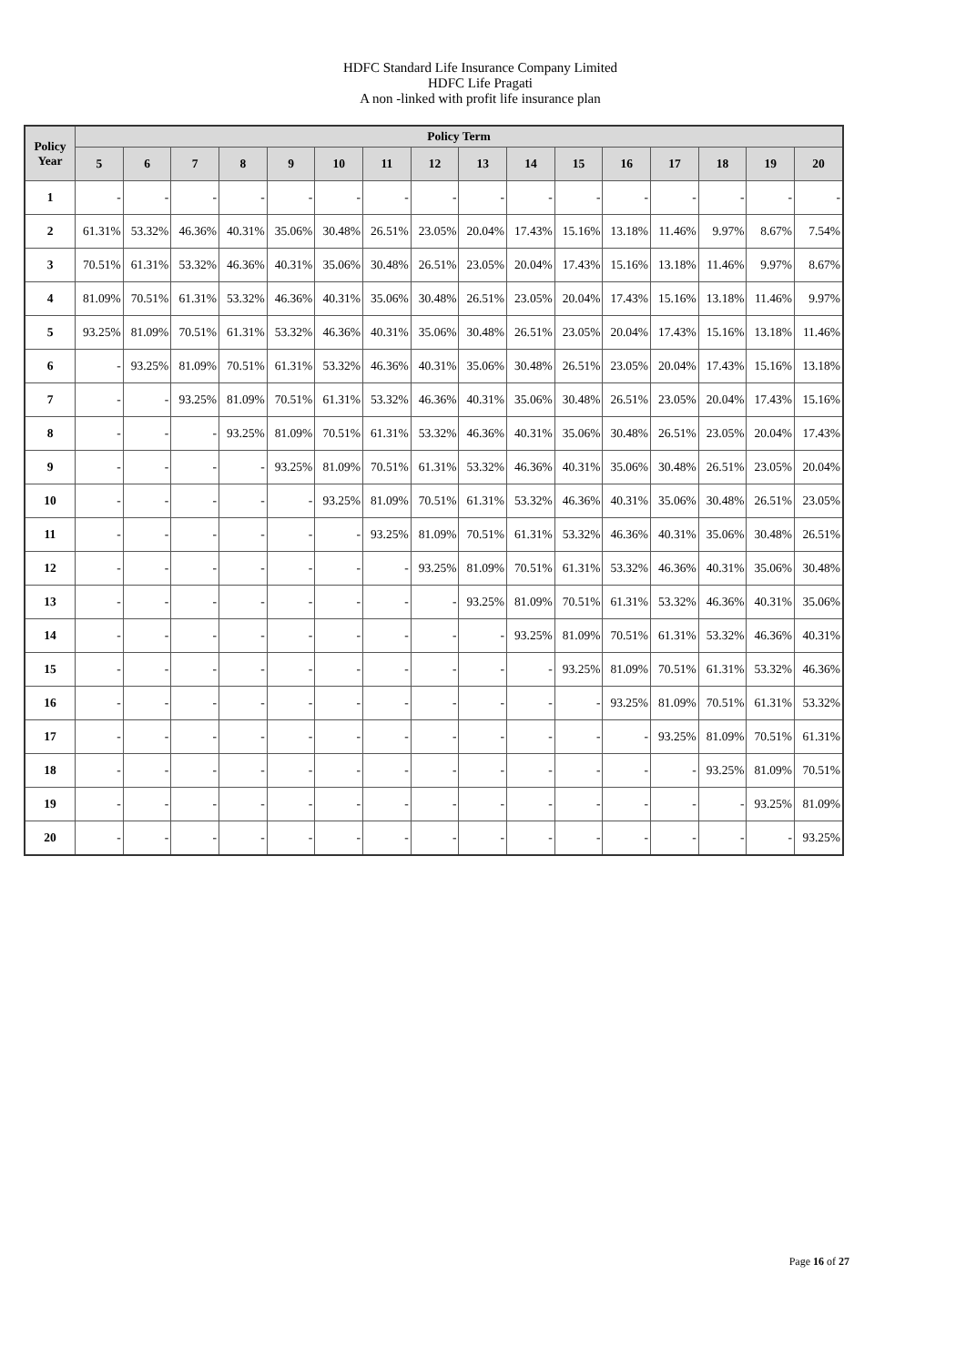HDFC Standard Life Insurance Company Limited
HDFC Life Pragati
A non -linked with profit life insurance plan
| Policy Year | Policy Term | | | | | | | | | | | | | | | |
| --- | --- | --- | --- | --- | --- | --- | --- | --- | --- | --- | --- | --- | --- | --- | --- | --- |
| | 5 | 6 | 7 | 8 | 9 | 10 | 11 | 12 | 13 | 14 | 15 | 16 | 17 | 18 | 19 | 20 |
| 1 | - | - | - | - | - | - | - | - | - | - | - | - | - | - | - | - |
| 2 | 61.31% | 53.32% | 46.36% | 40.31% | 35.06% | 30.48% | 26.51% | 23.05% | 20.04% | 17.43% | 15.16% | 13.18% | 11.46% | 9.97% | 8.67% | 7.54% |
| 3 | 70.51% | 61.31% | 53.32% | 46.36% | 40.31% | 35.06% | 30.48% | 26.51% | 23.05% | 20.04% | 17.43% | 15.16% | 13.18% | 11.46% | 9.97% | 8.67% |
| 4 | 81.09% | 70.51% | 61.31% | 53.32% | 46.36% | 40.31% | 35.06% | 30.48% | 26.51% | 23.05% | 20.04% | 17.43% | 15.16% | 13.18% | 11.46% | 9.97% |
| 5 | 93.25% | 81.09% | 70.51% | 61.31% | 53.32% | 46.36% | 40.31% | 35.06% | 30.48% | 26.51% | 23.05% | 20.04% | 17.43% | 15.16% | 13.18% | 11.46% |
| 6 | - | 93.25% | 81.09% | 70.51% | 61.31% | 53.32% | 46.36% | 40.31% | 35.06% | 30.48% | 26.51% | 23.05% | 20.04% | 17.43% | 15.16% | 13.18% |
| 7 | - | - | 93.25% | 81.09% | 70.51% | 61.31% | 53.32% | 46.36% | 40.31% | 35.06% | 30.48% | 26.51% | 23.05% | 20.04% | 17.43% | 15.16% |
| 8 | - | - | - | 93.25% | 81.09% | 70.51% | 61.31% | 53.32% | 46.36% | 40.31% | 35.06% | 30.48% | 26.51% | 23.05% | 20.04% | 17.43% |
| 9 | - | - | - | - | 93.25% | 81.09% | 70.51% | 61.31% | 53.32% | 46.36% | 40.31% | 35.06% | 30.48% | 26.51% | 23.05% | 20.04% |
| 10 | - | - | - | - | - | 93.25% | 81.09% | 70.51% | 61.31% | 53.32% | 46.36% | 40.31% | 35.06% | 30.48% | 26.51% | 23.05% |
| 11 | - | - | - | - | - | - | 93.25% | 81.09% | 70.51% | 61.31% | 53.32% | 46.36% | 40.31% | 35.06% | 30.48% | 26.51% |
| 12 | - | - | - | - | - | - | - | 93.25% | 81.09% | 70.51% | 61.31% | 53.32% | 46.36% | 40.31% | 35.06% | 30.48% |
| 13 | - | - | - | - | - | - | - | - | 93.25% | 81.09% | 70.51% | 61.31% | 53.32% | 46.36% | 40.31% | 35.06% |
| 14 | - | - | - | - | - | - | - | - | - | 93.25% | 81.09% | 70.51% | 61.31% | 53.32% | 46.36% | 40.31% |
| 15 | - | - | - | - | - | - | - | - | - | - | 93.25% | 81.09% | 70.51% | 61.31% | 53.32% | 46.36% |
| 16 | - | - | - | - | - | - | - | - | - | - | - | 93.25% | 81.09% | 70.51% | 61.31% | 53.32% |
| 17 | - | - | - | - | - | - | - | - | - | - | - | - | 93.25% | 81.09% | 70.51% | 61.31% |
| 18 | - | - | - | - | - | - | - | - | - | - | - | - | - | 93.25% | 81.09% | 70.51% |
| 19 | - | - | - | - | - | - | - | - | - | - | - | - | - | - | 93.25% | 81.09% |
| 20 | - | - | - | - | - | - | - | - | - | - | - | - | - | - | - | 93.25% |
Page 16 of 27